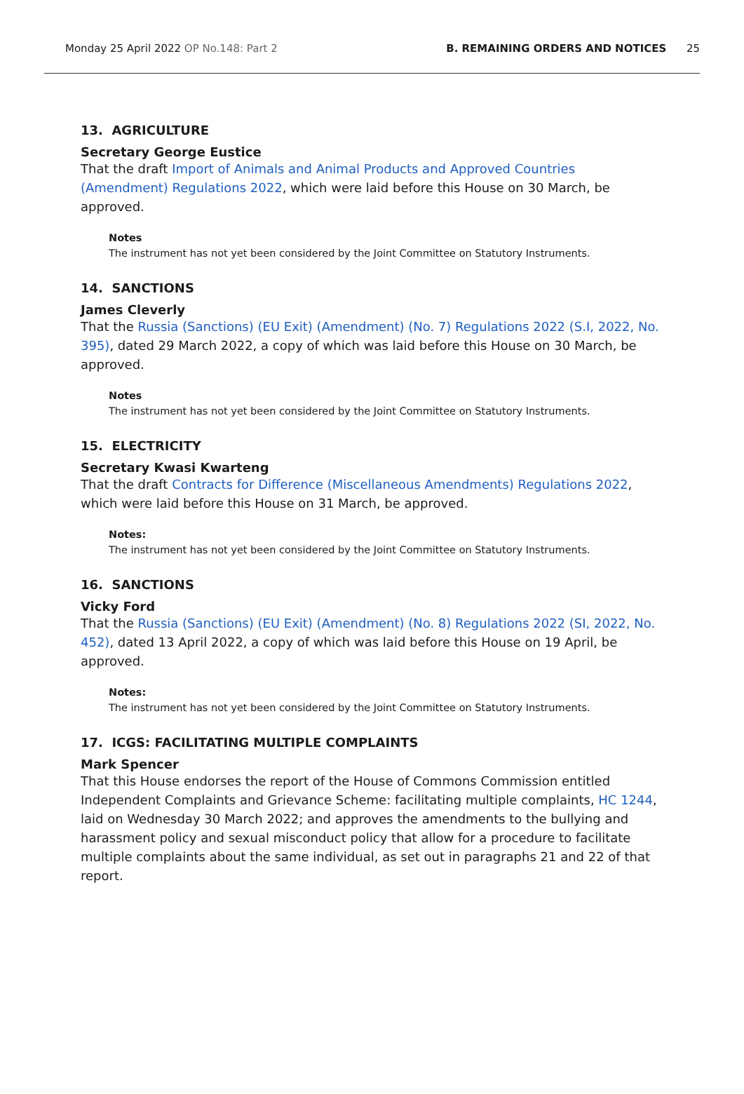Monday 25 April 2022 OP No.148: Part 2
B. REMAINING ORDERS AND NOTICES 25
13. AGRICULTURE
Secretary George Eustice
That the draft Import of Animals and Animal Products and Approved Countries (Amendment) Regulations 2022, which were laid before this House on 30 March, be approved.
Notes
The instrument has not yet been considered by the Joint Committee on Statutory Instruments.
14. SANCTIONS
James Cleverly
That the Russia (Sanctions) (EU Exit) (Amendment) (No. 7) Regulations 2022 (S.I, 2022, No. 395), dated 29 March 2022, a copy of which was laid before this House on 30 March, be approved.
Notes
The instrument has not yet been considered by the Joint Committee on Statutory Instruments.
15. ELECTRICITY
Secretary Kwasi Kwarteng
That the draft Contracts for Difference (Miscellaneous Amendments) Regulations 2022, which were laid before this House on 31 March, be approved.
Notes:
The instrument has not yet been considered by the Joint Committee on Statutory Instruments.
16. SANCTIONS
Vicky Ford
That the Russia (Sanctions) (EU Exit) (Amendment) (No. 8) Regulations 2022 (SI, 2022, No. 452), dated 13 April 2022, a copy of which was laid before this House on 19 April, be approved.
Notes:
The instrument has not yet been considered by the Joint Committee on Statutory Instruments.
17. ICGS: FACILITATING MULTIPLE COMPLAINTS
Mark Spencer
That this House endorses the report of the House of Commons Commission entitled Independent Complaints and Grievance Scheme: facilitating multiple complaints, HC 1244, laid on Wednesday 30 March 2022; and approves the amendments to the bullying and harassment policy and sexual misconduct policy that allow for a procedure to facilitate multiple complaints about the same individual, as set out in paragraphs 21 and 22 of that report.